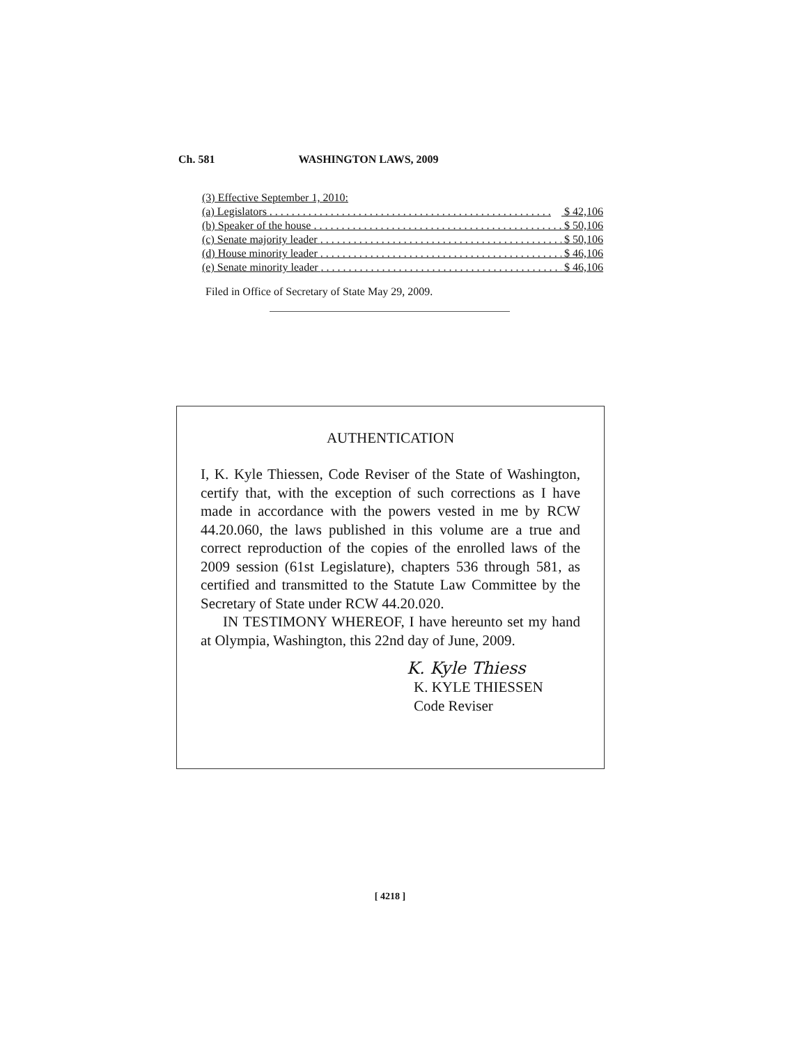Ch. 581 WASHINGTON LAWS, 2009
(3) Effective September 1, 2010:
(a) Legislators . . . . . . . . . . . . . . . . . . . . . . . . . . . . . . . . . . . . . . . . . . . . . . . . . . . $ 42,106
(b) Speaker of the house . . . . . . . . . . . . . . . . . . . . . . . . . . . . . . . . . . . . . . . . . . . . . $ 50,106
(c) Senate majority leader . . . . . . . . . . . . . . . . . . . . . . . . . . . . . . . . . . . . . . . . . . . . . $ 50,106
(d) House minority leader . . . . . . . . . . . . . . . . . . . . . . . . . . . . . . . . . . . . . . . . . . . . . $ 46,106
(e) Senate minority leader . . . . . . . . . . . . . . . . . . . . . . . . . . . . . . . . . . . . . . . . . . . . . $ 46,106
Filed in Office of Secretary of State May 29, 2009.
AUTHENTICATION
I, K. Kyle Thiessen, Code Reviser of the State of Washington, certify that, with the exception of such corrections as I have made in accordance with the powers vested in me by RCW 44.20.060, the laws published in this volume are a true and correct reproduction of the copies of the enrolled laws of the 2009 session (61st Legislature), chapters 536 through 581, as certified and transmitted to the Statute Law Committee by the Secretary of State under RCW 44.20.020.
IN TESTIMONY WHEREOF, I have hereunto set my hand at Olympia, Washington, this 22nd day of June, 2009.
K. Kyle Thiess
K. KYLE THIESSEN
Code Reviser
[ 4218 ]